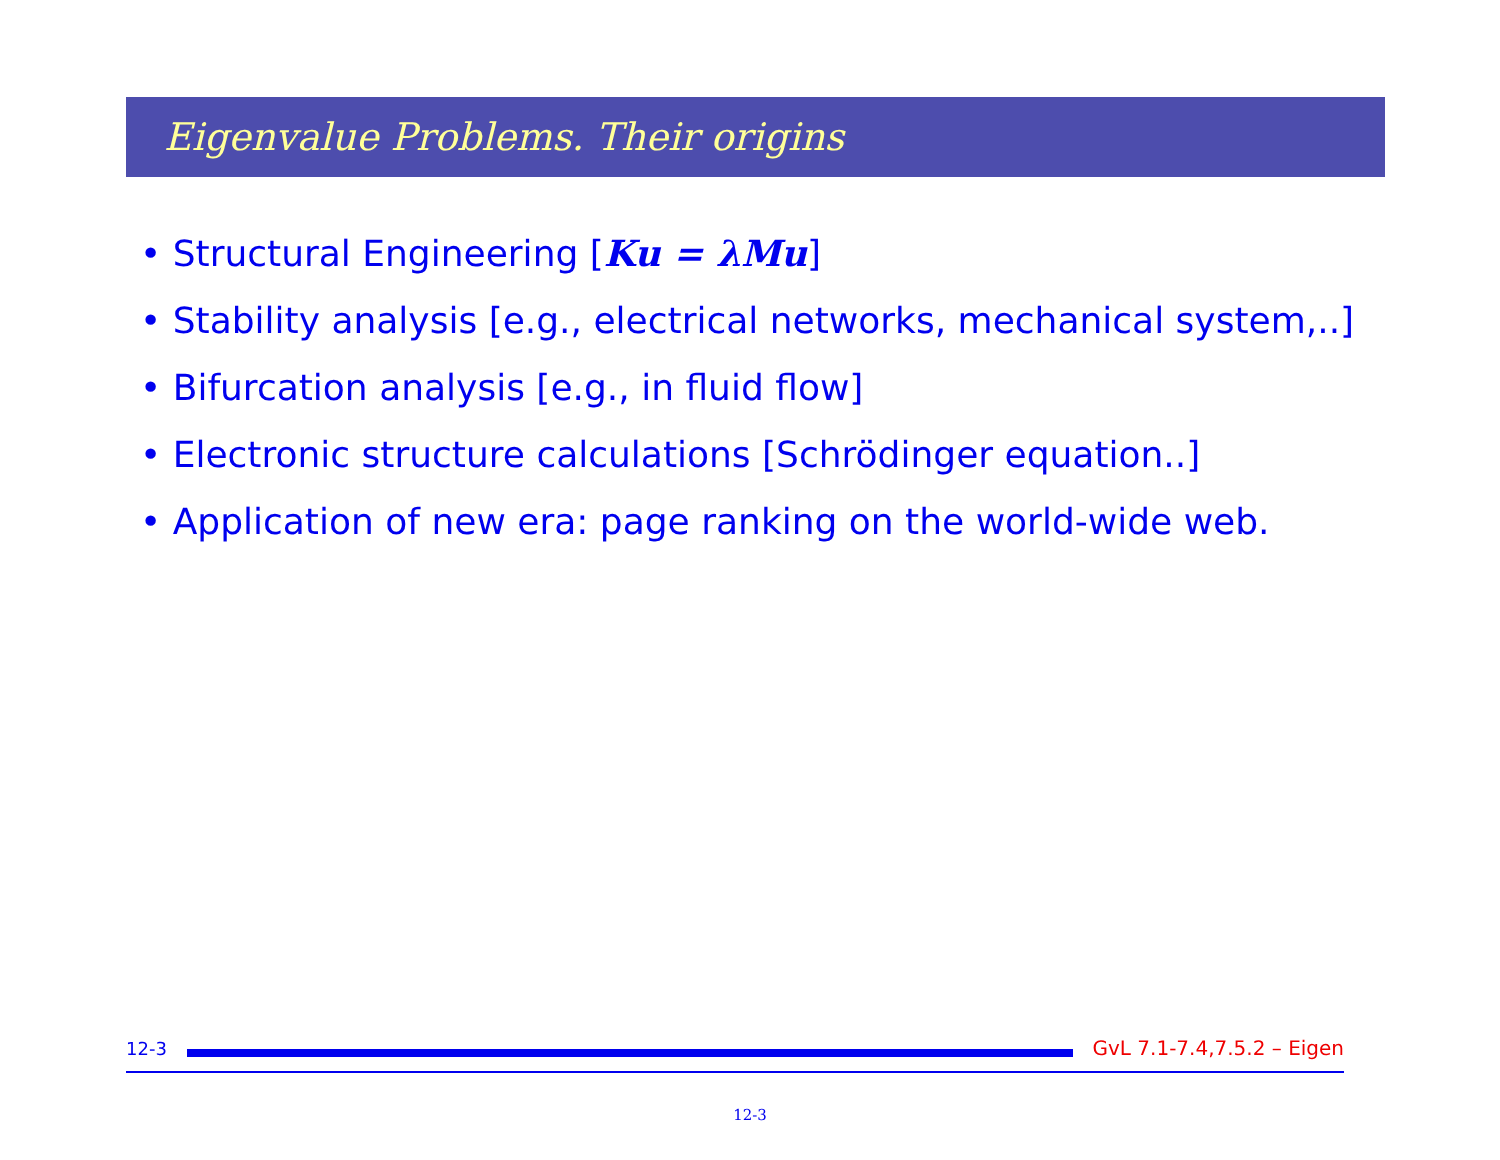Eigenvalue Problems. Their origins
• Structural Engineering [Ku = λMu]
• Stability analysis [e.g., electrical networks, mechanical system,..]
• Bifurcation analysis [e.g., in fluid flow]
• Electronic structure calculations [Schrödinger equation..]
• Application of new era: page ranking on the world-wide web.
12-3 GvL 7.1-7.4,7.5.2 – Eigen
12-3